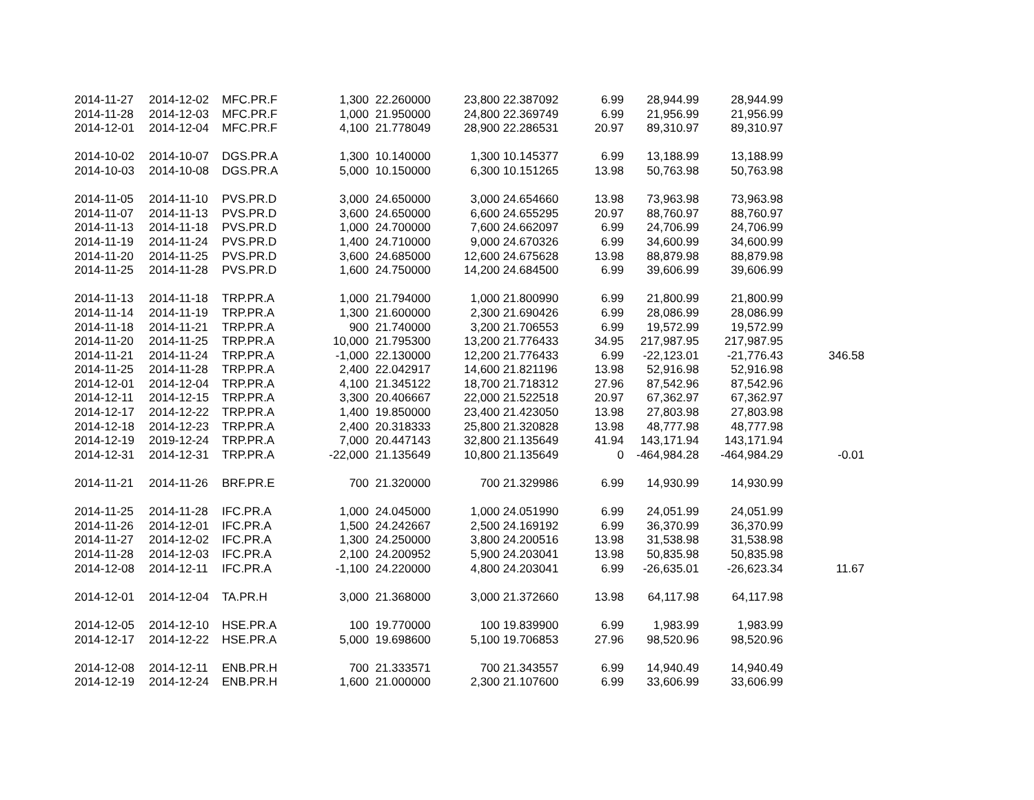| 2014-11-27 | 2014-12-02 | MFC.PR.F | 1,300 | 22.260000 | 23,800 | 22.387092 | 6.99 | 28,944.99 | 28,944.99 | |
| 2014-11-28 | 2014-12-03 | MFC.PR.F | 1,000 | 21.950000 | 24,800 | 22.369749 | 6.99 | 21,956.99 | 21,956.99 | |
| 2014-12-01 | 2014-12-04 | MFC.PR.F | 4,100 | 21.778049 | 28,900 | 22.286531 | 20.97 | 89,310.97 | 89,310.97 | |
| 2014-10-02 | 2014-10-07 | DGS.PR.A | 1,300 | 10.140000 | 1,300 | 10.145377 | 6.99 | 13,188.99 | 13,188.99 | |
| 2014-10-03 | 2014-10-08 | DGS.PR.A | 5,000 | 10.150000 | 6,300 | 10.151265 | 13.98 | 50,763.98 | 50,763.98 | |
| 2014-11-05 | 2014-11-10 | PVS.PR.D | 3,000 | 24.650000 | 3,000 | 24.654660 | 13.98 | 73,963.98 | 73,963.98 | |
| 2014-11-07 | 2014-11-13 | PVS.PR.D | 3,600 | 24.650000 | 6,600 | 24.655295 | 20.97 | 88,760.97 | 88,760.97 | |
| 2014-11-13 | 2014-11-18 | PVS.PR.D | 1,000 | 24.700000 | 7,600 | 24.662097 | 6.99 | 24,706.99 | 24,706.99 | |
| 2014-11-19 | 2014-11-24 | PVS.PR.D | 1,400 | 24.710000 | 9,000 | 24.670326 | 6.99 | 34,600.99 | 34,600.99 | |
| 2014-11-20 | 2014-11-25 | PVS.PR.D | 3,600 | 24.685000 | 12,600 | 24.675628 | 13.98 | 88,879.98 | 88,879.98 | |
| 2014-11-25 | 2014-11-28 | PVS.PR.D | 1,600 | 24.750000 | 14,200 | 24.684500 | 6.99 | 39,606.99 | 39,606.99 | |
| 2014-11-13 | 2014-11-18 | TRP.PR.A | 1,000 | 21.794000 | 1,000 | 21.800990 | 6.99 | 21,800.99 | 21,800.99 | |
| 2014-11-14 | 2014-11-19 | TRP.PR.A | 1,300 | 21.600000 | 2,300 | 21.690426 | 6.99 | 28,086.99 | 28,086.99 | |
| 2014-11-18 | 2014-11-21 | TRP.PR.A | 900 | 21.740000 | 3,200 | 21.706553 | 6.99 | 19,572.99 | 19,572.99 | |
| 2014-11-20 | 2014-11-25 | TRP.PR.A | 10,000 | 21.795300 | 13,200 | 21.776433 | 34.95 | 217,987.95 | 217,987.95 | |
| 2014-11-21 | 2014-11-24 | TRP.PR.A | -1,000 | 22.130000 | 12,200 | 21.776433 | 6.99 | -22,123.01 | -21,776.43 | 346.58 |
| 2014-11-25 | 2014-11-28 | TRP.PR.A | 2,400 | 22.042917 | 14,600 | 21.821196 | 13.98 | 52,916.98 | 52,916.98 | |
| 2014-12-01 | 2014-12-04 | TRP.PR.A | 4,100 | 21.345122 | 18,700 | 21.718312 | 27.96 | 87,542.96 | 87,542.96 | |
| 2014-12-11 | 2014-12-15 | TRP.PR.A | 3,300 | 20.406667 | 22,000 | 21.522518 | 20.97 | 67,362.97 | 67,362.97 | |
| 2014-12-17 | 2014-12-22 | TRP.PR.A | 1,400 | 19.850000 | 23,400 | 21.423050 | 13.98 | 27,803.98 | 27,803.98 | |
| 2014-12-18 | 2014-12-23 | TRP.PR.A | 2,400 | 20.318333 | 25,800 | 21.320828 | 13.98 | 48,777.98 | 48,777.98 | |
| 2014-12-19 | 2019-12-24 | TRP.PR.A | 7,000 | 20.447143 | 32,800 | 21.135649 | 41.94 | 143,171.94 | 143,171.94 | |
| 2014-12-31 | 2014-12-31 | TRP.PR.A | -22,000 | 21.135649 | 10,800 | 21.135649 | 0 | -464,984.28 | -464,984.29 | -0.01 |
| 2014-11-21 | 2014-11-26 | BRF.PR.E | 700 | 21.320000 | 700 | 21.329986 | 6.99 | 14,930.99 | 14,930.99 | |
| 2014-11-25 | 2014-11-28 | IFC.PR.A | 1,000 | 24.045000 | 1,000 | 24.051990 | 6.99 | 24,051.99 | 24,051.99 | |
| 2014-11-26 | 2014-12-01 | IFC.PR.A | 1,500 | 24.242667 | 2,500 | 24.169192 | 6.99 | 36,370.99 | 36,370.99 | |
| 2014-11-27 | 2014-12-02 | IFC.PR.A | 1,300 | 24.250000 | 3,800 | 24.200516 | 13.98 | 31,538.98 | 31,538.98 | |
| 2014-11-28 | 2014-12-03 | IFC.PR.A | 2,100 | 24.200952 | 5,900 | 24.203041 | 13.98 | 50,835.98 | 50,835.98 | |
| 2014-12-08 | 2014-12-11 | IFC.PR.A | -1,100 | 24.220000 | 4,800 | 24.203041 | 6.99 | -26,635.01 | -26,623.34 | 11.67 |
| 2014-12-01 | 2014-12-04 | TA.PR.H | 3,000 | 21.368000 | 3,000 | 21.372660 | 13.98 | 64,117.98 | 64,117.98 | |
| 2014-12-05 | 2014-12-10 | HSE.PR.A | 100 | 19.770000 | 100 | 19.839900 | 6.99 | 1,983.99 | 1,983.99 | |
| 2014-12-17 | 2014-12-22 | HSE.PR.A | 5,000 | 19.698600 | 5,100 | 19.706853 | 27.96 | 98,520.96 | 98,520.96 | |
| 2014-12-08 | 2014-12-11 | ENB.PR.H | 700 | 21.333571 | 700 | 21.343557 | 6.99 | 14,940.49 | 14,940.49 | |
| 2014-12-19 | 2014-12-24 | ENB.PR.H | 1,600 | 21.000000 | 2,300 | 21.107600 | 6.99 | 33,606.99 | 33,606.99 | |